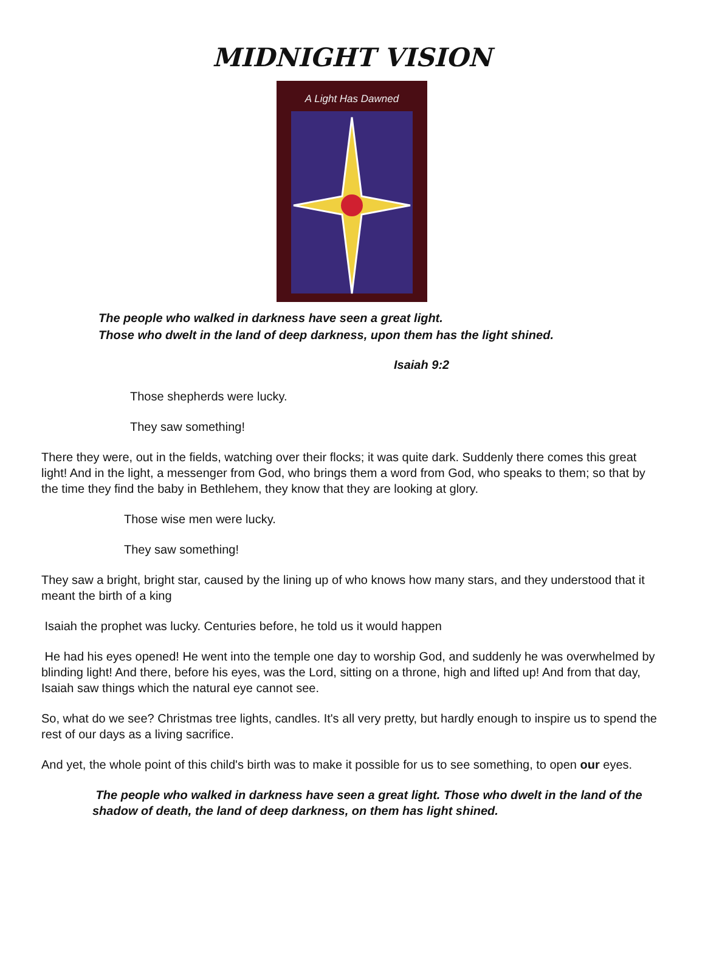MIDNIGHT VISION
A Light Has Dawned
The people who walked in darkness have seen a great light.
Those who dwelt in the land of deep darkness, upon them has the light shined.
Isaiah 9:2
Those shepherds were lucky.
They saw something!
There they were, out in the fields, watching over their flocks; it was quite dark. Suddenly there comes this great light! And in the light, a messenger from God, who brings them a word from God, who speaks to them; so that by the time they find the baby in Bethlehem, they know that they are looking at glory.
Those wise men were lucky.
They saw something!
They saw a bright, bright star, caused by the lining up of who knows how many stars, and they understood that it meant the birth of a king
Isaiah the prophet was lucky. Centuries before, he told us it would happen
He had his eyes opened! He went into the temple one day to worship God, and suddenly he was overwhelmed by blinding light! And there, before his eyes, was the Lord, sitting on a throne, high and lifted up! And from that day, Isaiah saw things which the natural eye cannot see.
So, what do we see? Christmas tree lights, candles. It's all very pretty, but hardly enough to inspire us to spend the rest of our days as a living sacrifice.
And yet, the whole point of this child's birth was to make it possible for us to see something, to open our eyes.
The people who walked in darkness have seen a great light. Those who dwelt in the land of the shadow of death, the land of deep darkness, on them has light shined.